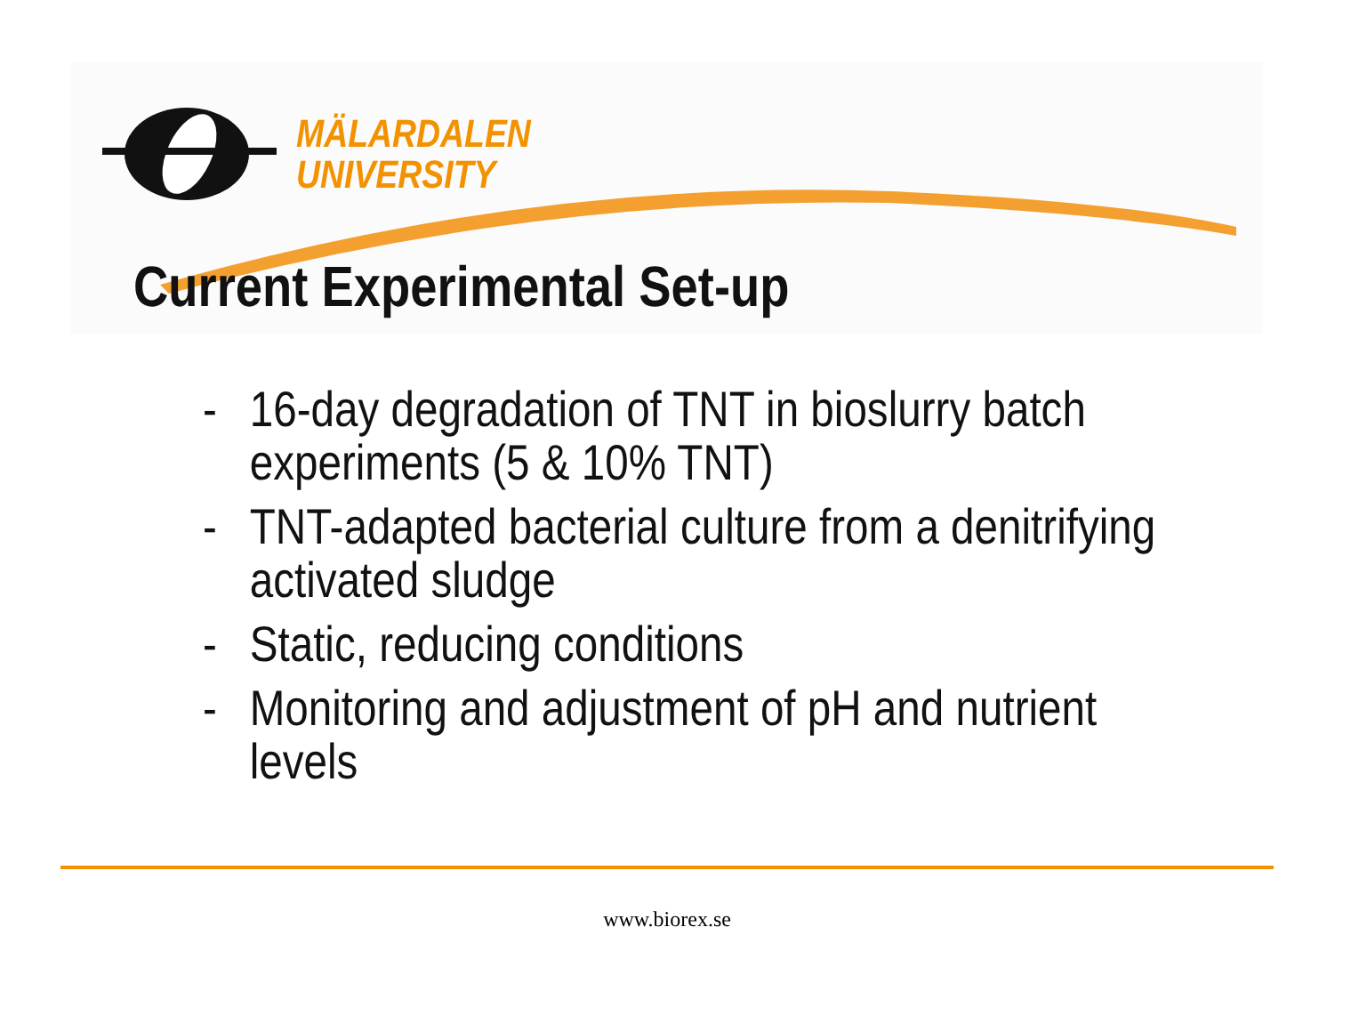MÄLARDALEN
UNIVERSITY
Current Experimental Set-up
- 16-day degradation of TNT in bioslurry batch experiments (5 & 10% TNT)
- TNT-adapted bacterial culture from a denitrifying activated sludge
- Static, reducing conditions
- Monitoring and adjustment of pH and nutrient levels
www.biorex.se